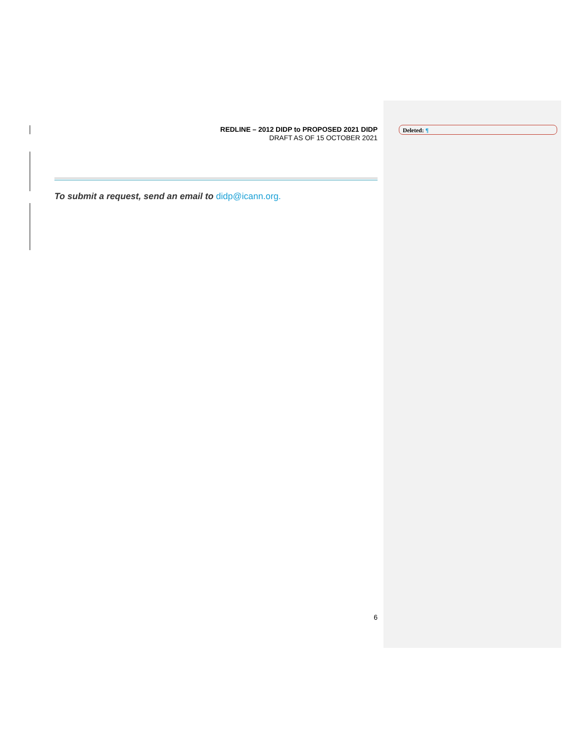REDLINE – 2012 DIDP to PROPOSED 2021 DIDP
DRAFT AS OF 15 OCTOBER 2021
To submit a request, send an email to didp@icann.org.
Deleted: ¶
6